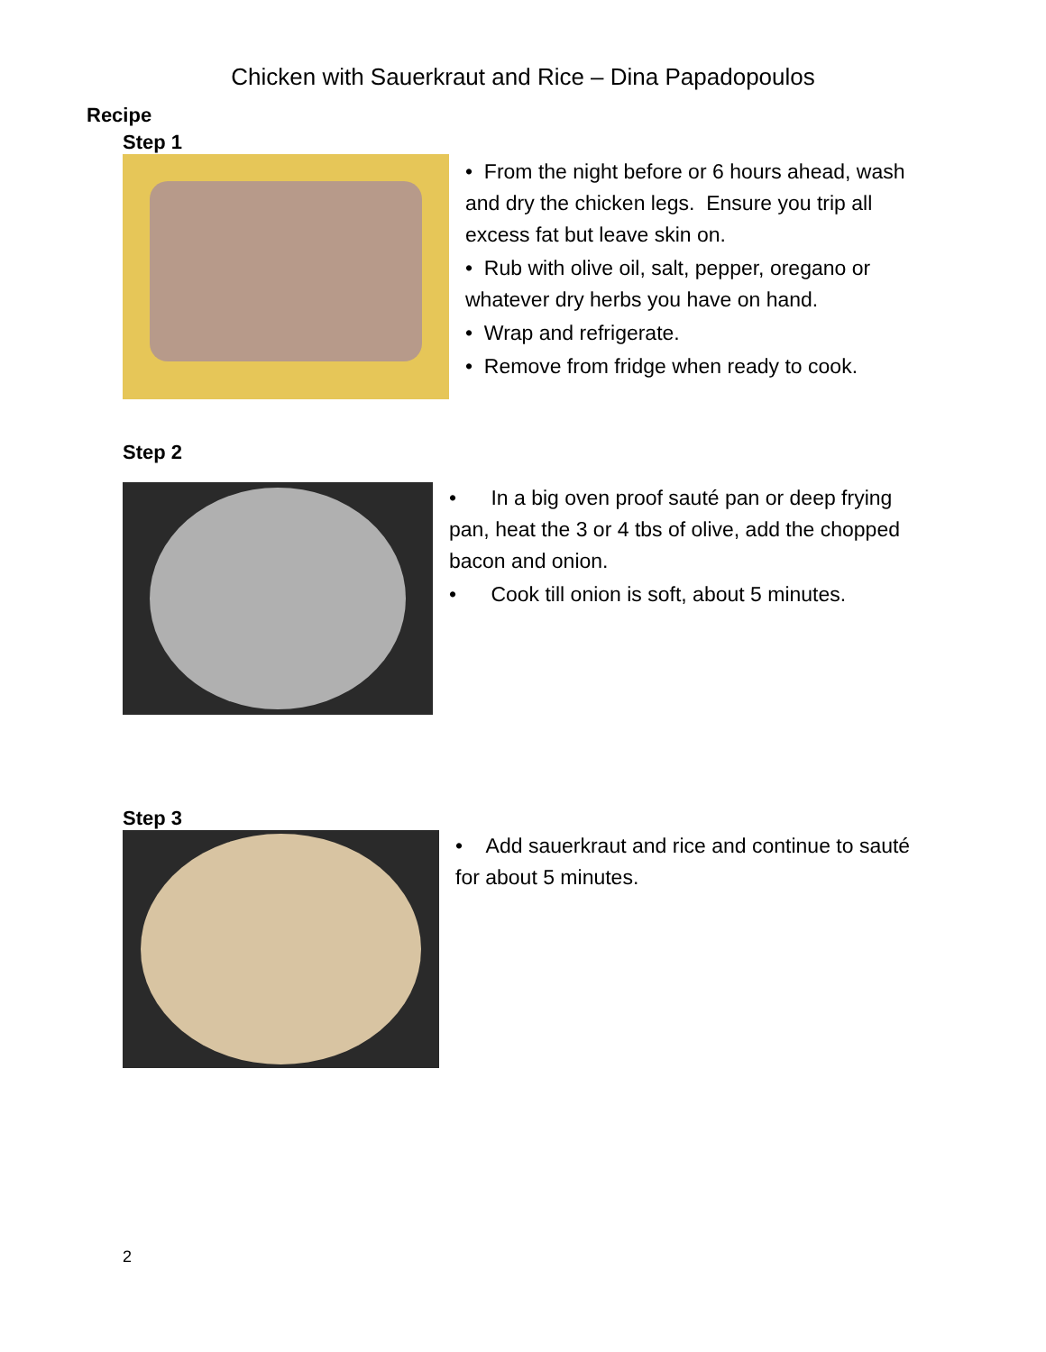Chicken with Sauerkraut and Rice – Dina Papadopoulos
Recipe
Step 1
• From the night before or 6 hours ahead, wash and dry the chicken legs. Ensure you trip all excess fat but leave skin on.
• Rub with olive oil, salt, pepper, oregano or whatever dry herbs you have on hand.
• Wrap and refrigerate.
• Remove from fridge when ready to cook.
Step 2
• In a big oven proof sauté pan or deep frying pan, heat the 3 or 4 tbs of olive, add the chopped bacon and onion.
• Cook till onion is soft, about 5 minutes.
Step 3
• Add sauerkraut and rice and continue to sauté for about 5 minutes.
2